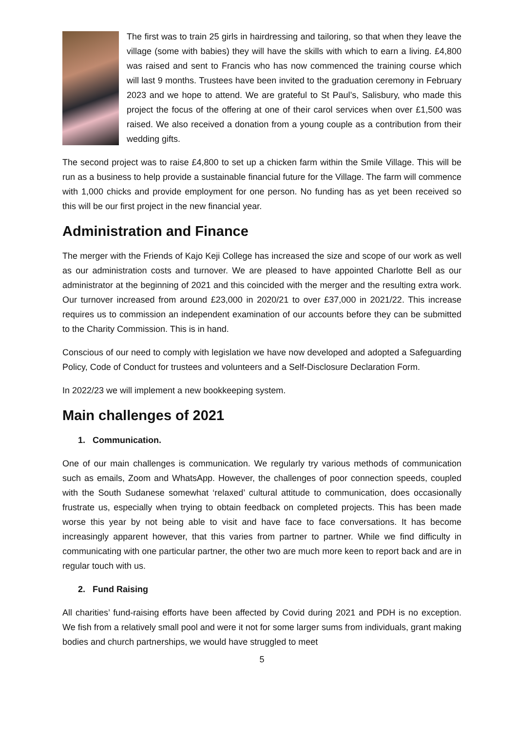The first was to train 25 girls in hairdressing and tailoring, so that when they leave the village (some with babies) they will have the skills with which to earn a living. £4,800 was raised and sent to Francis who has now commenced the training course which will last 9 months. Trustees have been invited to the graduation ceremony in February 2023 and we hope to attend. We are grateful to St Paul’s, Salisbury, who made this project the focus of the offering at one of their carol services when over £1,500 was raised. We also received a donation from a young couple as a contribution from their wedding gifts.
The second project was to raise £4,800 to set up a chicken farm within the Smile Village. This will be run as a business to help provide a sustainable financial future for the Village. The farm will commence with 1,000 chicks and provide employment for one person. No funding has as yet been received so this will be our first project in the new financial year.
Administration and Finance
The merger with the Friends of Kajo Keji College has increased the size and scope of our work as well as our administration costs and turnover. We are pleased to have appointed Charlotte Bell as our administrator at the beginning of 2021 and this coincided with the merger and the resulting extra work. Our turnover increased from around £23,000 in 2020/21 to over £37,000 in 2021/22. This increase requires us to commission an independent examination of our accounts before they can be submitted to the Charity Commission. This is in hand.
Conscious of our need to comply with legislation we have now developed and adopted a Safeguarding Policy, Code of Conduct for trustees and volunteers and a Self-Disclosure Declaration Form.
In 2022/23 we will implement a new bookkeeping system.
Main challenges of 2021
1. Communication.
One of our main challenges is communication. We regularly try various methods of communication such as emails, Zoom and WhatsApp. However, the challenges of poor connection speeds, coupled with the South Sudanese somewhat ‘relaxed’ cultural attitude to communication, does occasionally frustrate us, especially when trying to obtain feedback on completed projects. This has been made worse this year by not being able to visit and have face to face conversations. It has become increasingly apparent however, that this varies from partner to partner. While we find difficulty in communicating with one particular partner, the other two are much more keen to report back and are in regular touch with us.
2. Fund Raising
All charities’ fund-raising efforts have been affected by Covid during 2021 and PDH is no exception. We fish from a relatively small pool and were it not for some larger sums from individuals, grant making bodies and church partnerships, we would have struggled to meet
5